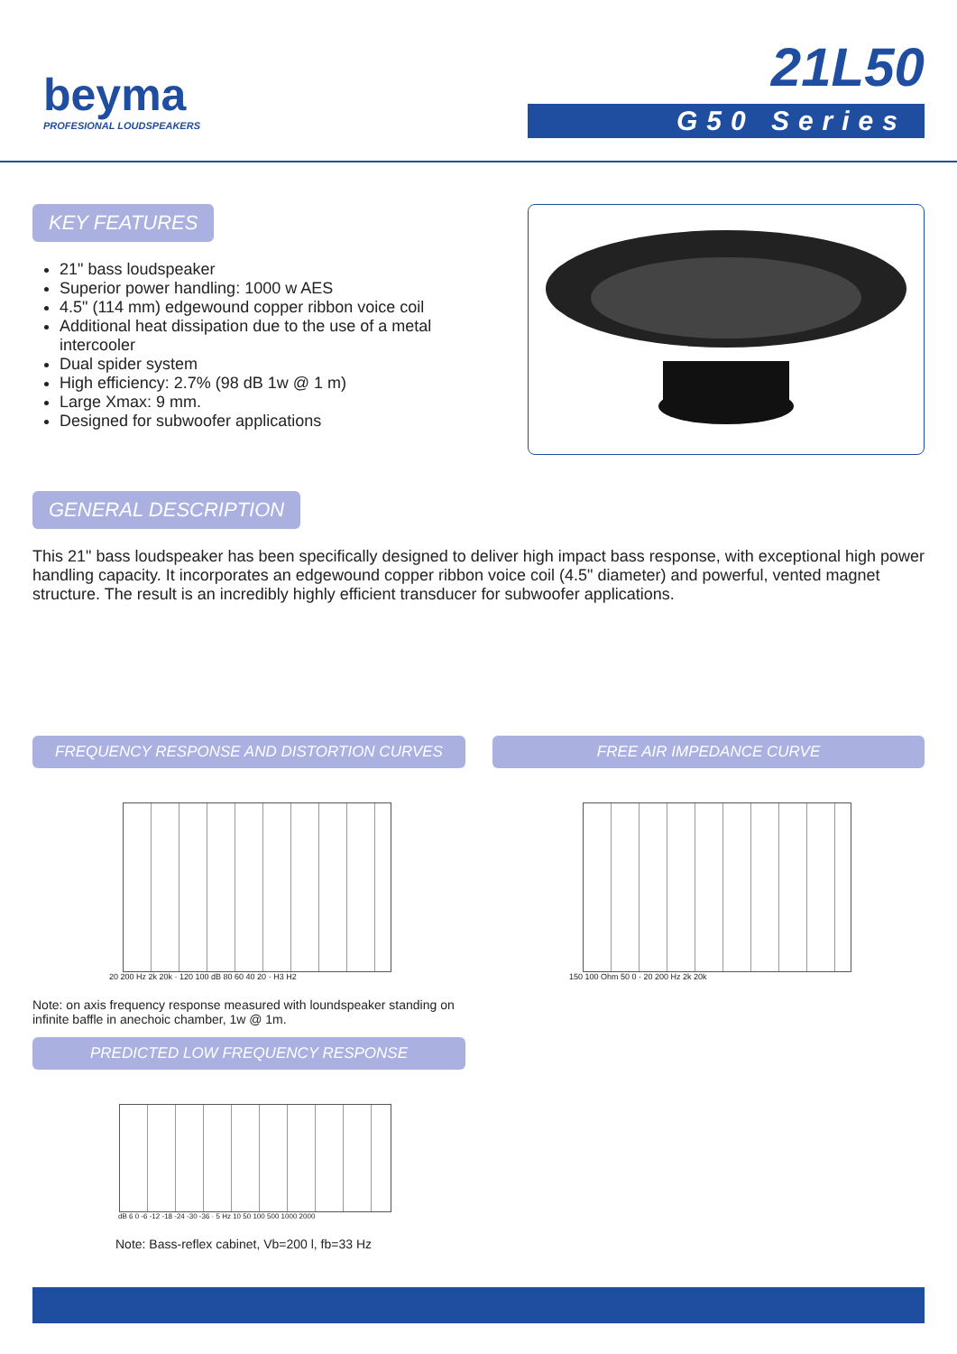beyma
PROFESIONAL LOUDSPEAKERS
21L50
G50 Series
KEY FEATURES
21" bass loudspeaker
Superior power handling: 1000 w AES
4.5" (114 mm) edgewound copper ribbon voice coil
Additional heat dissipation due to the use of a metal intercooler
Dual spider system
High efficiency: 2.7% (98 dB 1w @ 1 m)
Large Xmax: 9 mm.
Designed for subwoofer applications
GENERAL DESCRIPTION
This 21" bass loudspeaker has been specifically designed to deliver high impact bass response, with exceptional high power handling capacity. It incorporates an edgewound copper ribbon voice coil (4.5" diameter) and powerful, vented magnet structure. The result is an incredibly highly efficient transducer for subwoofer applications.
FREQUENCY RESPONSE AND DISTORTION CURVES
20 200 Hz 2k 20k · 120 100 dB 80 60 40 20 · H3 H2
Note: on axis frequency response measured with loundspeaker standing on infinite baffle in anechoic chamber, 1w @ 1m.
PREDICTED LOW FREQUENCY RESPONSE
dB 6 0 -6 -12 -18 -24 -30 -36 · 5 Hz 10 50 100 500 1000 2000
Note: Bass-reflex cabinet, Vb=200 l, fb=33 Hz
FREE AIR IMPEDANCE CURVE
150 100 Ohm 50 0 · 20 200 Hz 2k 20k